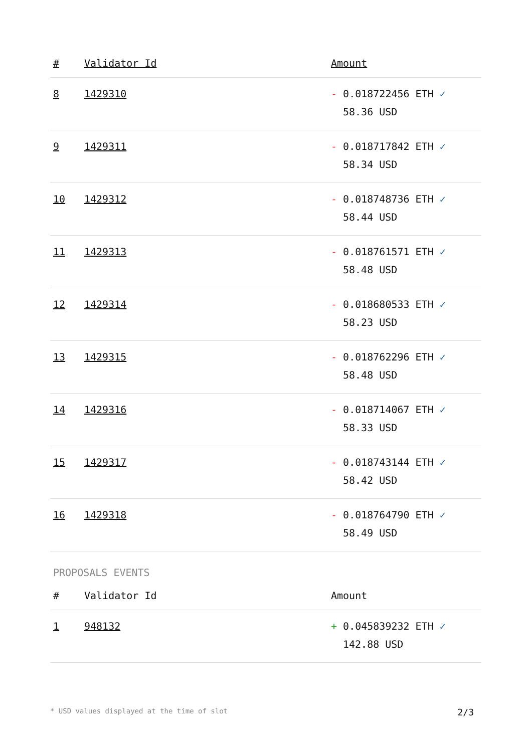| # | Validator Id | Amount |
| --- | --- | --- |
| 8 | 1429310 | - 0.018722456 ETH ✓ 58.36 USD |
| 9 | 1429311 | - 0.018717842 ETH ✓ 58.34 USD |
| 10 | 1429312 | - 0.018748736 ETH ✓ 58.44 USD |
| 11 | 1429313 | - 0.018761571 ETH ✓ 58.48 USD |
| 12 | 1429314 | - 0.018680533 ETH ✓ 58.23 USD |
| 13 | 1429315 | - 0.018762296 ETH ✓ 58.48 USD |
| 14 | 1429316 | - 0.018714067 ETH ✓ 58.33 USD |
| 15 | 1429317 | - 0.018743144 ETH ✓ 58.42 USD |
| 16 | 1429318 | - 0.018764790 ETH ✓ 58.49 USD |
PROPOSALS EVENTS
| # | Validator Id | Amount |
| --- | --- | --- |
| 1 | 948132 | + 0.045839232 ETH ✓ 142.88 USD |
* USD values displayed at the time of slot 2/3